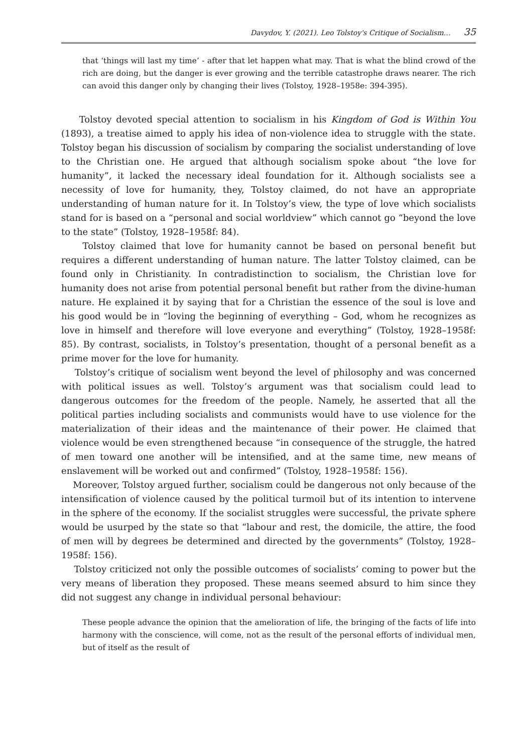Davydov, Y. (2021). Leo Tolstoy's Critique of Socialism… 35
that ‘things will last my time’ - after that let happen what may. That is what the blind crowd of the rich are doing, but the danger is ever growing and the terrible catastrophe draws nearer. The rich can avoid this danger only by changing their lives (Tolstoy, 1928–1958e: 394-395).
Tolstoy devoted special attention to socialism in his Kingdom of God is Within You (1893), a treatise aimed to apply his idea of non-violence idea to struggle with the state. Tolstoy began his discussion of socialism by comparing the socialist understanding of love to the Christian one. He argued that although socialism spoke about “the love for humanity”, it lacked the necessary ideal foundation for it. Although socialists see a necessity of love for humanity, they, Tolstoy claimed, do not have an appropriate understanding of human nature for it. In Tolstoy’s view, the type of love which socialists stand for is based on a “personal and social worldview” which cannot go “beyond the love to the state” (Tolstoy, 1928–1958f: 84).
Tolstoy claimed that love for humanity cannot be based on personal benefit but requires a different understanding of human nature. The latter Tolstoy claimed, can be found only in Christianity. In contradistinction to socialism, the Christian love for humanity does not arise from potential personal benefit but rather from the divine-human nature. He explained it by saying that for a Christian the essence of the soul is love and his good would be in “loving the beginning of everything – God, whom he recognizes as love in himself and therefore will love everyone and everything” (Tolstoy, 1928–1958f: 85). By contrast, socialists, in Tolstoy’s presentation, thought of a personal benefit as a prime mover for the love for humanity.
Tolstoy’s critique of socialism went beyond the level of philosophy and was concerned with political issues as well. Tolstoy’s argument was that socialism could lead to dangerous outcomes for the freedom of the people. Namely, he asserted that all the political parties including socialists and communists would have to use violence for the materialization of their ideas and the maintenance of their power. He claimed that violence would be even strengthened because “in consequence of the struggle, the hatred of men toward one another will be intensified, and at the same time, new means of enslavement will be worked out and confirmed” (Tolstoy, 1928–1958f: 156).
Moreover, Tolstoy argued further, socialism could be dangerous not only because of the intensification of violence caused by the political turmoil but of its intention to intervene in the sphere of the economy. If the socialist struggles were successful, the private sphere would be usurped by the state so that “labour and rest, the domicile, the attire, the food of men will by degrees be determined and directed by the governments” (Tolstoy, 1928–1958f: 156).
Tolstoy criticized not only the possible outcomes of socialists’ coming to power but the very means of liberation they proposed. These means seemed absurd to him since they did not suggest any change in individual personal behaviour:
These people advance the opinion that the amelioration of life, the bringing of the facts of life into harmony with the conscience, will come, not as the result of the personal efforts of individual men, but of itself as the result of